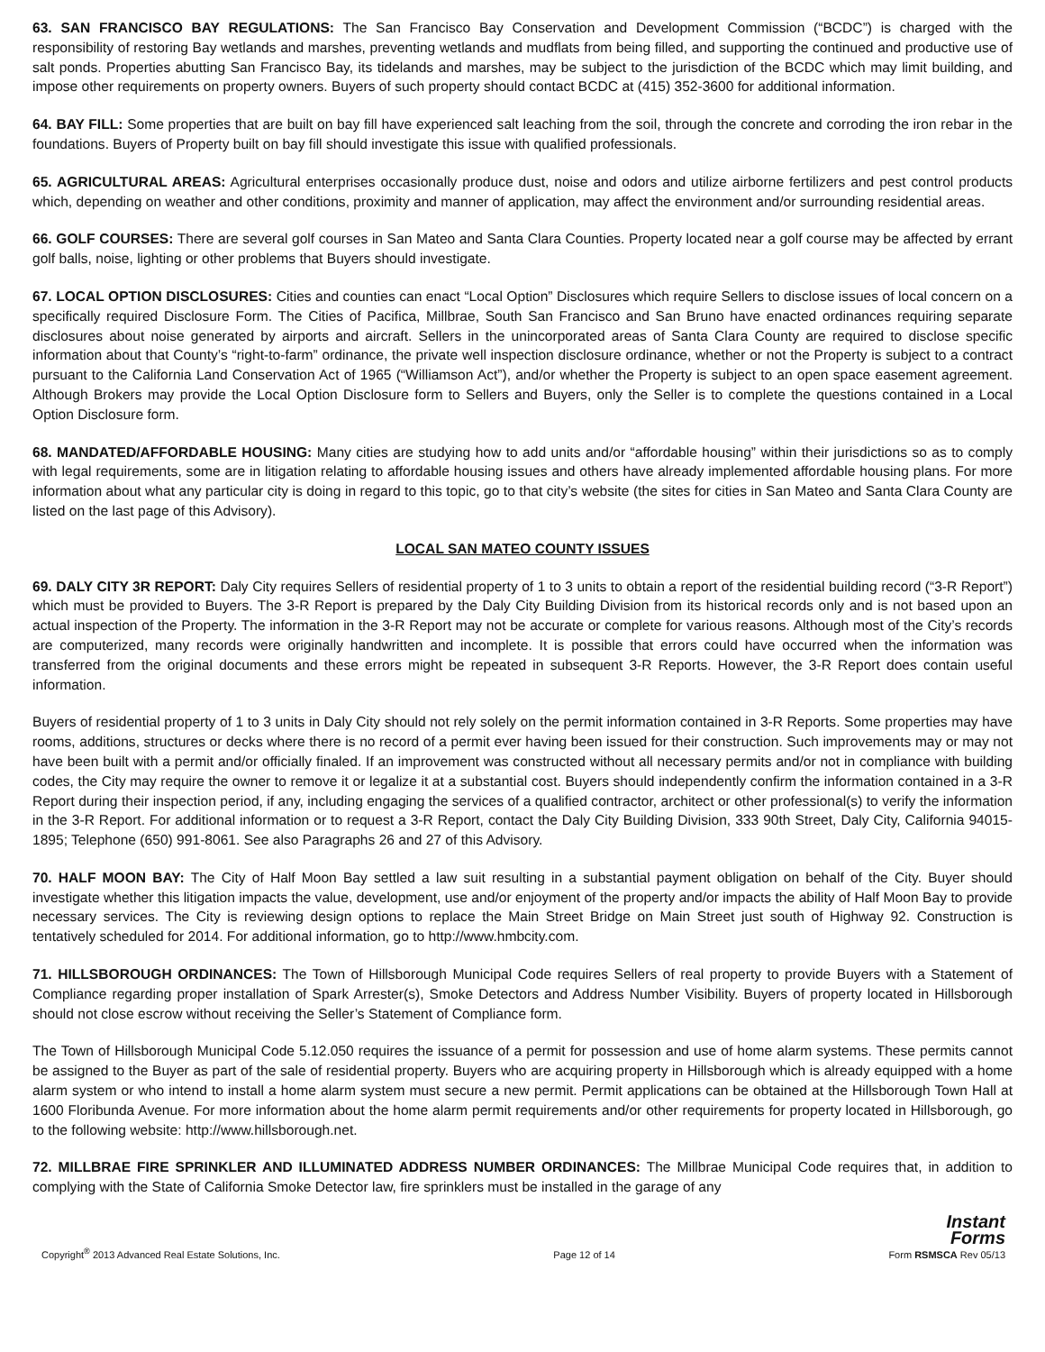63. SAN FRANCISCO BAY REGULATIONS: The San Francisco Bay Conservation and Development Commission (“BCDC”) is charged with the responsibility of restoring Bay wetlands and marshes, preventing wetlands and mudflats from being filled, and supporting the continued and productive use of salt ponds. Properties abutting San Francisco Bay, its tidelands and marshes, may be subject to the jurisdiction of the BCDC which may limit building, and impose other requirements on property owners. Buyers of such property should contact BCDC at (415) 352-3600 for additional information.
64. BAY FILL: Some properties that are built on bay fill have experienced salt leaching from the soil, through the concrete and corroding the iron rebar in the foundations. Buyers of Property built on bay fill should investigate this issue with qualified professionals.
65. AGRICULTURAL AREAS: Agricultural enterprises occasionally produce dust, noise and odors and utilize airborne fertilizers and pest control products which, depending on weather and other conditions, proximity and manner of application, may affect the environment and/or surrounding residential areas.
66. GOLF COURSES: There are several golf courses in San Mateo and Santa Clara Counties. Property located near a golf course may be affected by errant golf balls, noise, lighting or other problems that Buyers should investigate.
67. LOCAL OPTION DISCLOSURES: Cities and counties can enact “Local Option” Disclosures which require Sellers to disclose issues of local concern on a specifically required Disclosure Form. The Cities of Pacifica, Millbrae, South San Francisco and San Bruno have enacted ordinances requiring separate disclosures about noise generated by airports and aircraft. Sellers in the unincorporated areas of Santa Clara County are required to disclose specific information about that County’s “right-to-farm” ordinance, the private well inspection disclosure ordinance, whether or not the Property is subject to a contract pursuant to the California Land Conservation Act of 1965 (“Williamson Act”), and/or whether the Property is subject to an open space easement agreement. Although Brokers may provide the Local Option Disclosure form to Sellers and Buyers, only the Seller is to complete the questions contained in a Local Option Disclosure form.
68. MANDATED/AFFORDABLE HOUSING: Many cities are studying how to add units and/or “affordable housing” within their jurisdictions so as to comply with legal requirements, some are in litigation relating to affordable housing issues and others have already implemented affordable housing plans. For more information about what any particular city is doing in regard to this topic, go to that city’s website (the sites for cities in San Mateo and Santa Clara County are listed on the last page of this Advisory).
LOCAL SAN MATEO COUNTY ISSUES
69. DALY CITY 3R REPORT: Daly City requires Sellers of residential property of 1 to 3 units to obtain a report of the residential building record (“3-R Report”) which must be provided to Buyers. The 3-R Report is prepared by the Daly City Building Division from its historical records only and is not based upon an actual inspection of the Property. The information in the 3-R Report may not be accurate or complete for various reasons. Although most of the City’s records are computerized, many records were originally handwritten and incomplete. It is possible that errors could have occurred when the information was transferred from the original documents and these errors might be repeated in subsequent 3-R Reports. However, the 3-R Report does contain useful information.
Buyers of residential property of 1 to 3 units in Daly City should not rely solely on the permit information contained in 3-R Reports. Some properties may have rooms, additions, structures or decks where there is no record of a permit ever having been issued for their construction. Such improvements may or may not have been built with a permit and/or officially finaled. If an improvement was constructed without all necessary permits and/or not in compliance with building codes, the City may require the owner to remove it or legalize it at a substantial cost. Buyers should independently confirm the information contained in a 3-R Report during their inspection period, if any, including engaging the services of a qualified contractor, architect or other professional(s) to verify the information in the 3-R Report. For additional information or to request a 3-R Report, contact the Daly City Building Division, 333 90th Street, Daly City, California 94015-1895; Telephone (650) 991-8061. See also Paragraphs 26 and 27 of this Advisory.
70. HALF MOON BAY: The City of Half Moon Bay settled a law suit resulting in a substantial payment obligation on behalf of the City. Buyer should investigate whether this litigation impacts the value, development, use and/or enjoyment of the property and/or impacts the ability of Half Moon Bay to provide necessary services. The City is reviewing design options to replace the Main Street Bridge on Main Street just south of Highway 92. Construction is tentatively scheduled for 2014. For additional information, go to http://www.hmbcity.com.
71. HILLSBOROUGH ORDINANCES: The Town of Hillsborough Municipal Code requires Sellers of real property to provide Buyers with a Statement of Compliance regarding proper installation of Spark Arrester(s), Smoke Detectors and Address Number Visibility. Buyers of property located in Hillsborough should not close escrow without receiving the Seller’s Statement of Compliance form.
The Town of Hillsborough Municipal Code 5.12.050 requires the issuance of a permit for possession and use of home alarm systems. These permits cannot be assigned to the Buyer as part of the sale of residential property. Buyers who are acquiring property in Hillsborough which is already equipped with a home alarm system or who intend to install a home alarm system must secure a new permit. Permit applications can be obtained at the Hillsborough Town Hall at 1600 Floribunda Avenue. For more information about the home alarm permit requirements and/or other requirements for property located in Hillsborough, go to the following website: http://www.hillsborough.net.
72. MILLBRAE FIRE SPRINKLER AND ILLUMINATED ADDRESS NUMBER ORDINANCES: The Millbrae Municipal Code requires that, in addition to complying with the State of California Smoke Detector law, fire sprinklers must be installed in the garage of any
Copyright<sup>®</sup> 2013 Advanced Real Estate Solutions, Inc. Page 12 of 14 Instant
Forms
Form RSMSCA Rev 05/13